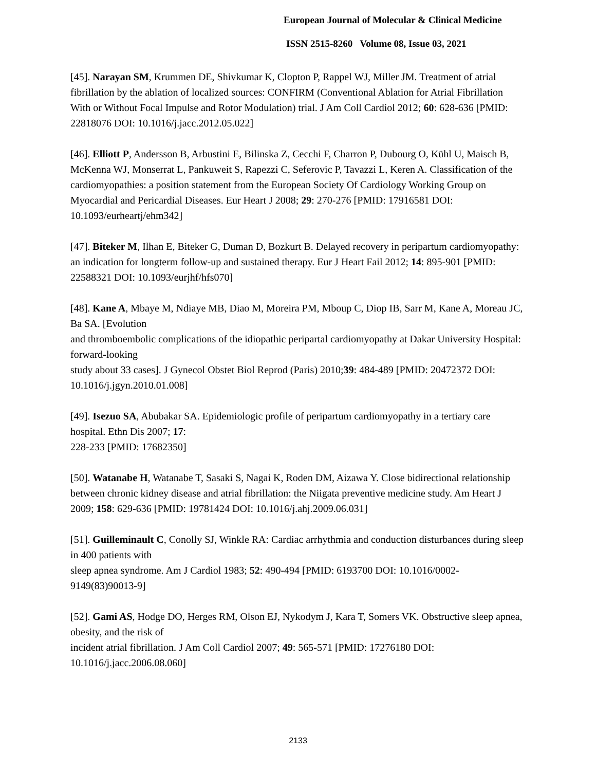European Journal of Molecular & Clinical Medicine
ISSN 2515-8260 Volume 08, Issue 03, 2021
[45]. Narayan SM, Krummen DE, Shivkumar K, Clopton P, Rappel WJ, Miller JM. Treatment of atrial fibrillation by the ablation of localized sources: CONFIRM (Conventional Ablation for Atrial Fibrillation With or Without Focal Impulse and Rotor Modulation) trial. J Am Coll Cardiol 2012; 60: 628-636 [PMID: 22818076 DOI: 10.1016/j.jacc.2012.05.022]
[46]. Elliott P, Andersson B, Arbustini E, Bilinska Z, Cecchi F, Charron P, Dubourg O, Kühl U, Maisch B, McKenna WJ, Monserrat L, Pankuweit S, Rapezzi C, Seferovic P, Tavazzi L, Keren A. Classification of the cardiomyopathies: a position statement from the European Society Of Cardiology Working Group on Myocardial and Pericardial Diseases. Eur Heart J 2008; 29: 270-276 [PMID: 17916581 DOI: 10.1093/eurheartj/ehm342]
[47]. Biteker M, Ilhan E, Biteker G, Duman D, Bozkurt B. Delayed recovery in peripartum cardiomyopathy: an indication for longterm follow-up and sustained therapy. Eur J Heart Fail 2012; 14: 895-901 [PMID: 22588321 DOI: 10.1093/eurjhf/hfs070]
[48]. Kane A, Mbaye M, Ndiaye MB, Diao M, Moreira PM, Mboup C, Diop IB, Sarr M, Kane A, Moreau JC, Ba SA. [Evolution
and thromboembolic complications of the idiopathic peripartal cardiomyopathy at Dakar University Hospital: forward-looking
study about 33 cases]. J Gynecol Obstet Biol Reprod (Paris) 2010;39: 484-489 [PMID: 20472372 DOI: 10.1016/j.jgyn.2010.01.008]
[49]. Isezuo SA, Abubakar SA. Epidemiologic profile of peripartum cardiomyopathy in a tertiary care hospital. Ethn Dis 2007; 17:
228-233 [PMID: 17682350]
[50]. Watanabe H, Watanabe T, Sasaki S, Nagai K, Roden DM, Aizawa Y. Close bidirectional relationship between chronic kidney disease and atrial fibrillation: the Niigata preventive medicine study. Am Heart J 2009; 158: 629-636 [PMID: 19781424 DOI: 10.1016/j.ahj.2009.06.031]
[51]. Guilleminault C, Conolly SJ, Winkle RA: Cardiac arrhythmia and conduction disturbances during sleep in 400 patients with
sleep apnea syndrome. Am J Cardiol 1983; 52: 490-494 [PMID: 6193700 DOI: 10.1016/0002-9149(83)90013-9]
[52]. Gami AS, Hodge DO, Herges RM, Olson EJ, Nykodym J, Kara T, Somers VK. Obstructive sleep apnea, obesity, and the risk of
incident atrial fibrillation. J Am Coll Cardiol 2007; 49: 565-571 [PMID: 17276180 DOI: 10.1016/j.jacc.2006.08.060]
2133